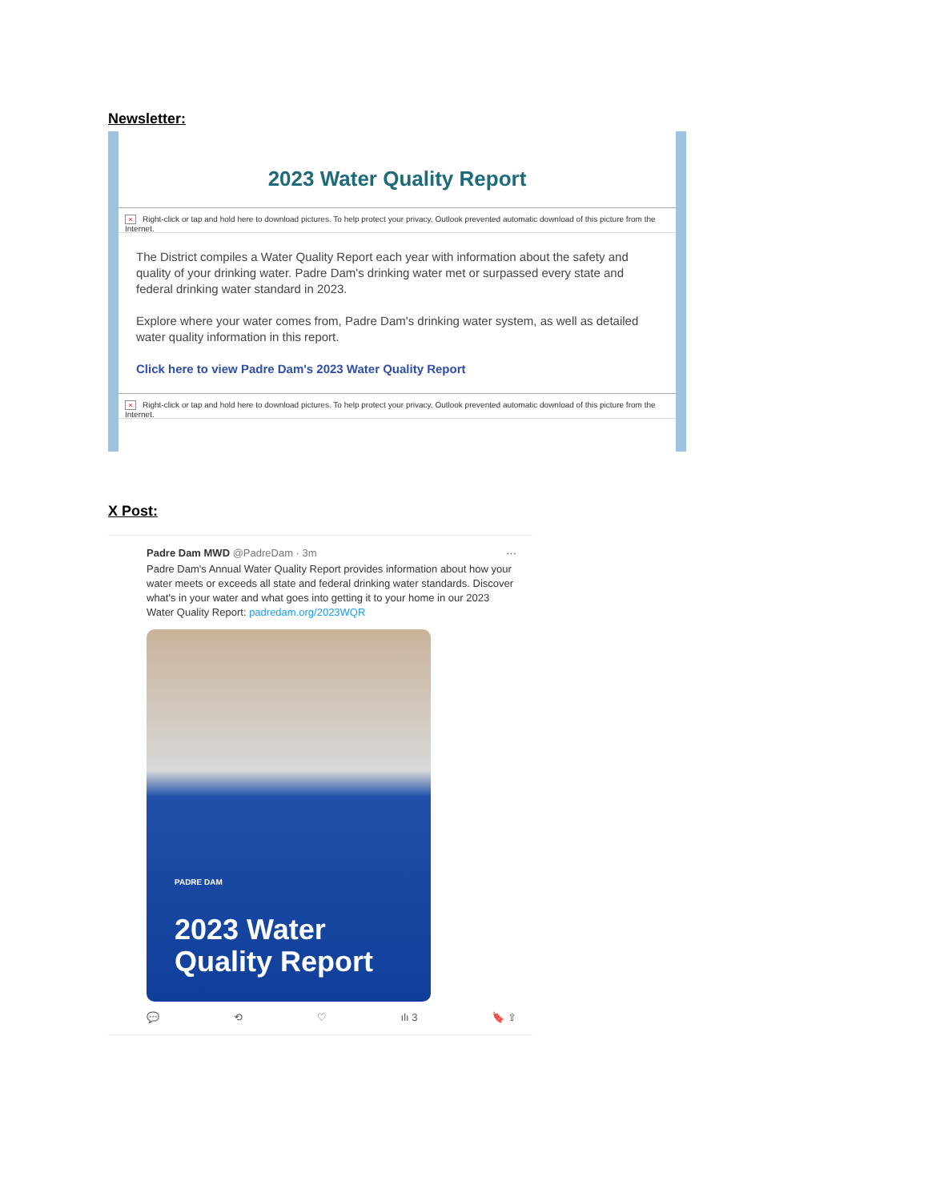Newsletter:
2023 Water Quality Report
× Right-click or tap and hold here to download pictures. To help protect your privacy, Outlook prevented automatic download of this picture from the Internet.
The District compiles a Water Quality Report each year with information about the safety and quality of your drinking water. Padre Dam's drinking water met or surpassed every state and federal drinking water standard in 2023.
Explore where your water comes from, Padre Dam's drinking water system, as well as detailed water quality information in this report.
Click here to view Padre Dam's 2023 Water Quality Report
× Right-click or tap and hold here to download pictures. To help protect your privacy, Outlook prevented automatic download of this picture from the Internet.
X Post:
Padre Dam MWD @PadreDam · 3m ···
Padre Dam's Annual Water Quality Report provides information about how your water meets or exceeds all state and federal drinking water standards. Discover what's in your water and what goes into getting it to your home in our 2023 Water Quality Report: padredam.org/2023WQR
PADRE DAM
2023 Water
Quality Report
💬 ⟲ ♡ ılı 3 🔖 ⇧